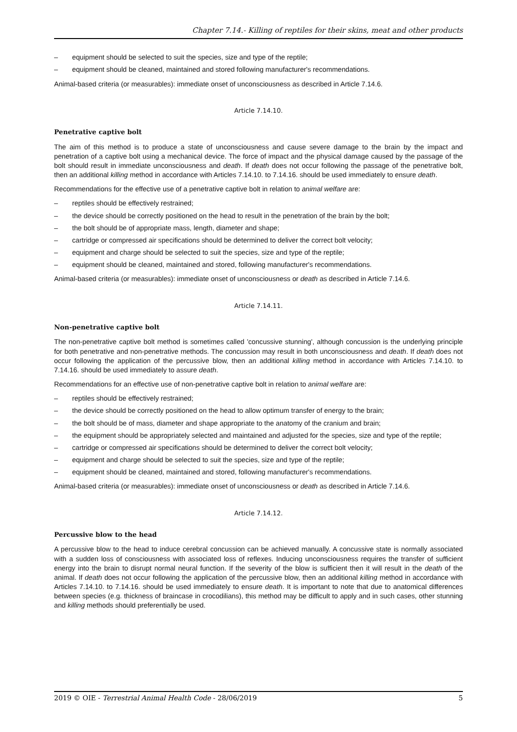Chapter 7.14.- Killing of reptiles for their skins, meat and other products
– equipment should be selected to suit the species, size and type of the reptile;
– equipment should be cleaned, maintained and stored following manufacturer's recommendations.
Animal-based criteria (or measurables): immediate onset of unconsciousness as described in Article 7.14.6.
Article 7.14.10.
Penetrative captive bolt
The aim of this method is to produce a state of unconsciousness and cause severe damage to the brain by the impact and penetration of a captive bolt using a mechanical device. The force of impact and the physical damage caused by the passage of the bolt should result in immediate unconsciousness and death. If death does not occur following the passage of the penetrative bolt, then an additional killing method in accordance with Articles 7.14.10. to 7.14.16. should be used immediately to ensure death.
Recommendations for the effective use of a penetrative captive bolt in relation to animal welfare are:
– reptiles should be effectively restrained;
– the device should be correctly positioned on the head to result in the penetration of the brain by the bolt;
– the bolt should be of appropriate mass, length, diameter and shape;
– cartridge or compressed air specifications should be determined to deliver the correct bolt velocity;
– equipment and charge should be selected to suit the species, size and type of the reptile;
– equipment should be cleaned, maintained and stored, following manufacturer's recommendations.
Animal-based criteria (or measurables): immediate onset of unconsciousness or death as described in Article 7.14.6.
Article 7.14.11.
Non-penetrative captive bolt
The non-penetrative captive bolt method is sometimes called 'concussive stunning', although concussion is the underlying principle for both penetrative and non-penetrative methods. The concussion may result in both unconsciousness and death. If death does not occur following the application of the percussive blow, then an additional killing method in accordance with Articles 7.14.10. to 7.14.16. should be used immediately to assure death.
Recommendations for an effective use of non-penetrative captive bolt in relation to animal welfare are:
– reptiles should be effectively restrained;
– the device should be correctly positioned on the head to allow optimum transfer of energy to the brain;
– the bolt should be of mass, diameter and shape appropriate to the anatomy of the cranium and brain;
– the equipment should be appropriately selected and maintained and adjusted for the species, size and type of the reptile;
– cartridge or compressed air specifications should be determined to deliver the correct bolt velocity;
– equipment and charge should be selected to suit the species, size and type of the reptile;
– equipment should be cleaned, maintained and stored, following manufacturer's recommendations.
Animal-based criteria (or measurables): immediate onset of unconsciousness or death as described in Article 7.14.6.
Article 7.14.12.
Percussive blow to the head
A percussive blow to the head to induce cerebral concussion can be achieved manually. A concussive state is normally associated with a sudden loss of consciousness with associated loss of reflexes. Inducing unconsciousness requires the transfer of sufficient energy into the brain to disrupt normal neural function. If the severity of the blow is sufficient then it will result in the death of the animal. If death does not occur following the application of the percussive blow, then an additional killing method in accordance with Articles 7.14.10. to 7.14.16. should be used immediately to ensure death. It is important to note that due to anatomical differences between species (e.g. thickness of braincase in crocodilians), this method may be difficult to apply and in such cases, other stunning and killing methods should preferentially be used.
2019 © OIE - Terrestrial Animal Health Code - 28/06/2019 5